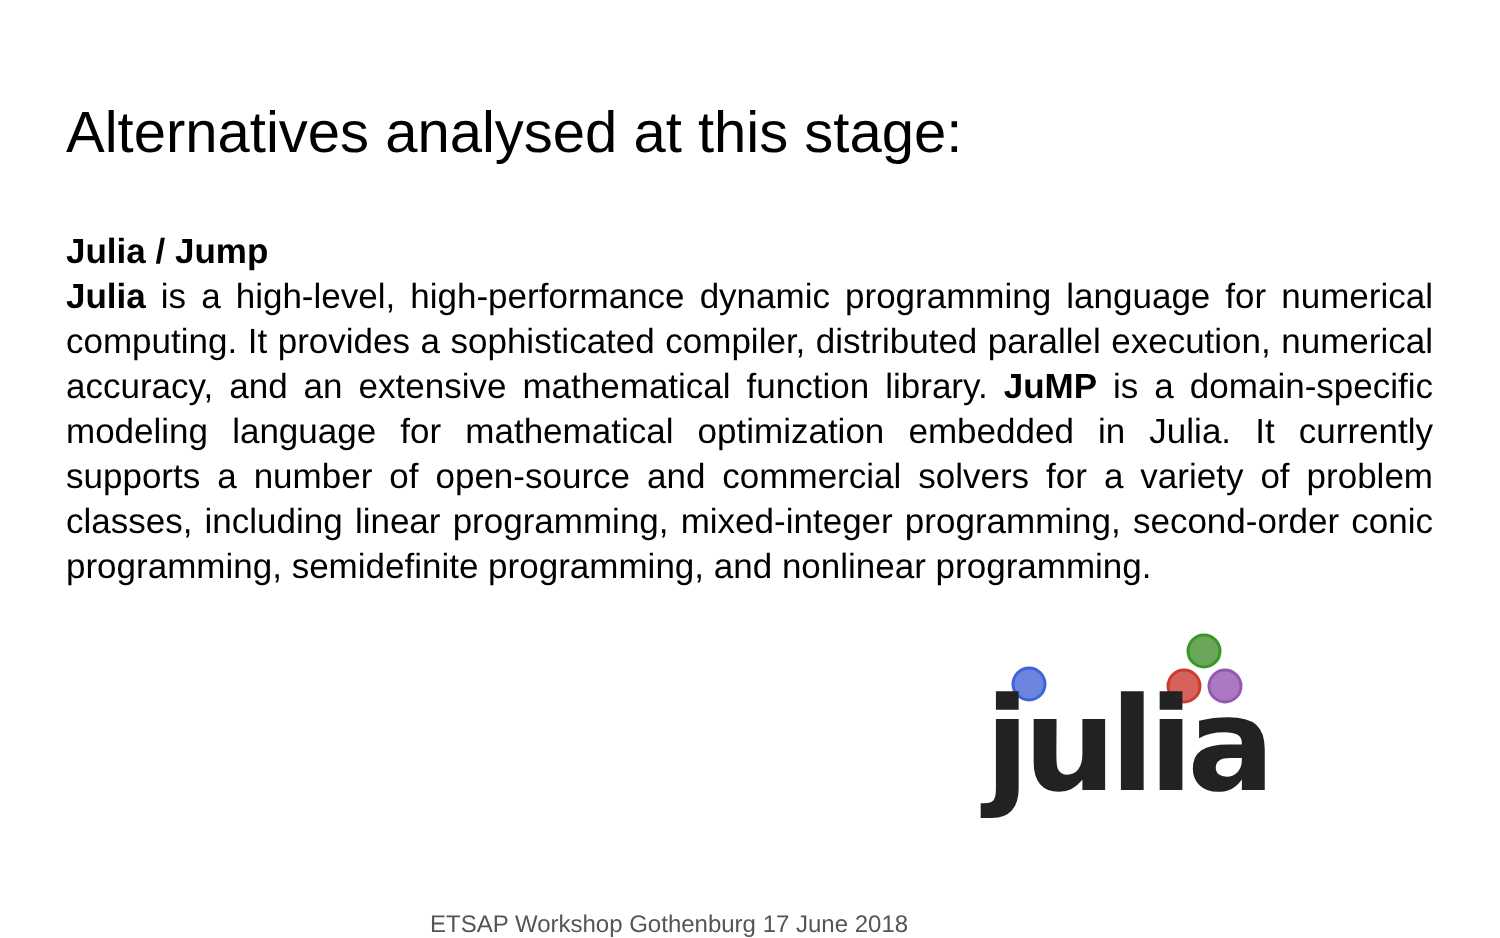Alternatives analysed at this stage:
Julia / Jump
Julia is a high-level, high-performance dynamic programming language for numerical computing. It provides a sophisticated compiler, distributed parallel execution, numerical accuracy, and an extensive mathematical function library. JuMP is a domain-specific modeling language for mathematical optimization embedded in Julia. It currently supports a number of open-source and commercial solvers for a variety of problem classes, including linear programming, mixed-integer programming, second-order conic programming, semidefinite programming, and nonlinear programming.
julia
ETSAP Workshop Gothenburg 17 June 2018